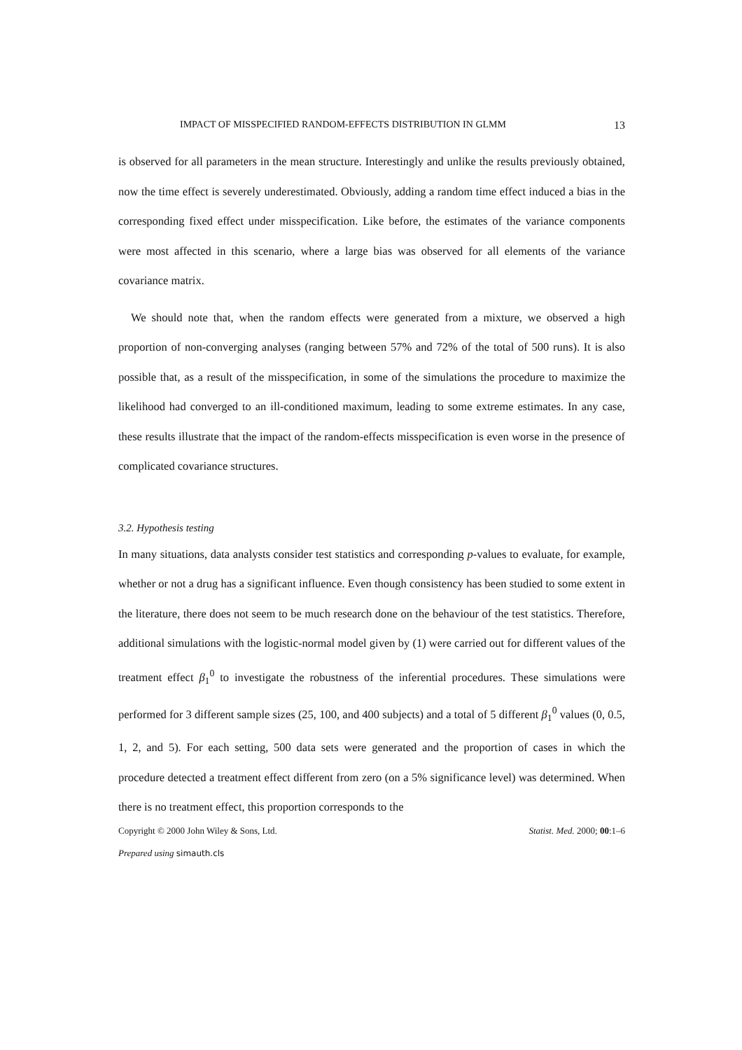IMPACT OF MISSPECIFIED RANDOM-EFFECTS DISTRIBUTION IN GLMM 13
is observed for all parameters in the mean structure. Interestingly and unlike the results previously obtained, now the time effect is severely underestimated. Obviously, adding a random time effect induced a bias in the corresponding fixed effect under misspecification. Like before, the estimates of the variance components were most affected in this scenario, where a large bias was observed for all elements of the variance covariance matrix.
We should note that, when the random effects were generated from a mixture, we observed a high proportion of non-converging analyses (ranging between 57% and 72% of the total of 500 runs). It is also possible that, as a result of the misspecification, in some of the simulations the procedure to maximize the likelihood had converged to an ill-conditioned maximum, leading to some extreme estimates. In any case, these results illustrate that the impact of the random-effects misspecification is even worse in the presence of complicated covariance structures.
3.2. Hypothesis testing
In many situations, data analysts consider test statistics and corresponding p-values to evaluate, for example, whether or not a drug has a significant influence. Even though consistency has been studied to some extent in the literature, there does not seem to be much research done on the behaviour of the test statistics. Therefore, additional simulations with the logistic-normal model given by (1) were carried out for different values of the treatment effect β<sub>1</sub><sup>0</sup> to investigate the robustness of the inferential procedures. These simulations were performed for 3 different sample sizes (25, 100, and 400 subjects) and a total of 5 different β<sub>1</sub><sup>0</sup> values (0, 0.5, 1, 2, and 5). For each setting, 500 data sets were generated and the proportion of cases in which the procedure detected a treatment effect different from zero (on a 5% significance level) was determined. When there is no treatment effect, this proportion corresponds to the
Copyright © 2000 John Wiley & Sons, Ltd. Statist. Med. 2000; 00:1–6
Prepared using simauth.cls